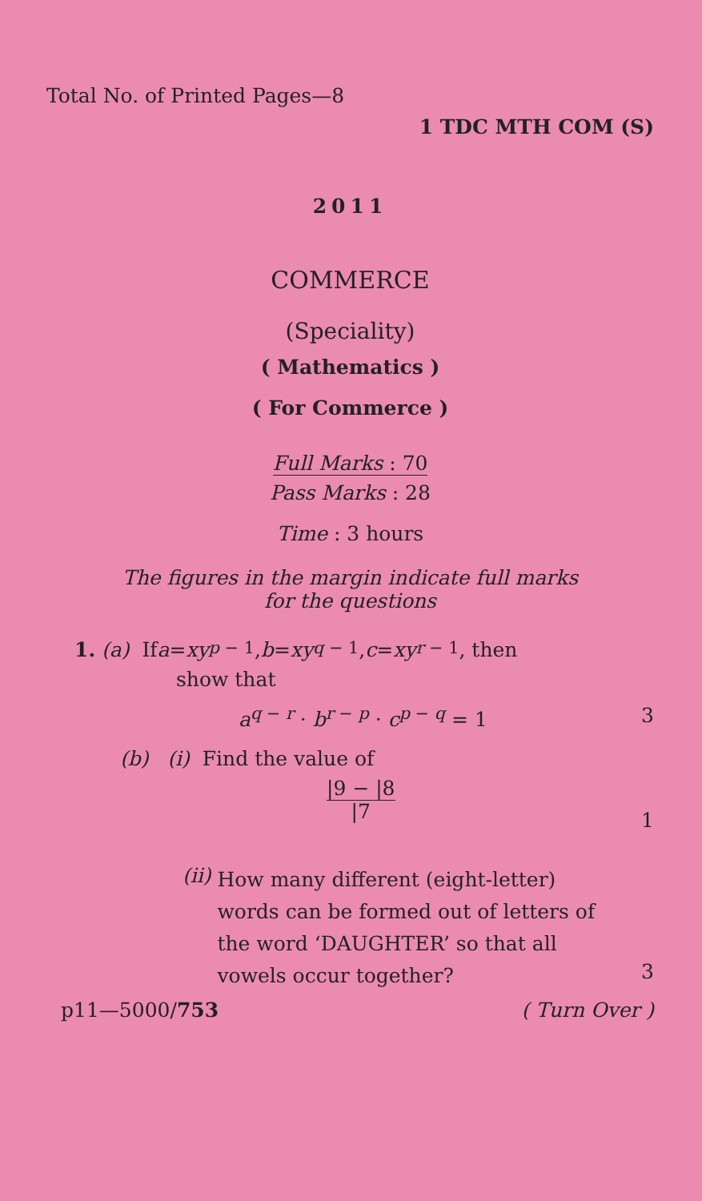Total No. of Printed Pages—8
1 TDC MTH COM (S)
2011
COMMERCE
(Speciality)
( Mathematics )
( For Commerce )
Full Marks : 70
Pass Marks : 28
Time : 3 hours
The figures in the margin indicate full marks
for the questions
1. (a) If a = xy<sup>p − 1</sup>, b = xy<sup>q − 1</sup>, c = xy<sup>r − 1</sup>, then
show that
a<sup>q − r</sup> · b<sup>r − p</sup> · c<sup>p − q</sup> = 1 3
(b) (i) Find the value of
|9 − |8
|7 1
(ii) How many different (eight-letter) words can be formed out of letters of the word ‘DAUGHTER’ so that all vowels occur together? 3
p11—5000/753 ( Turn Over )